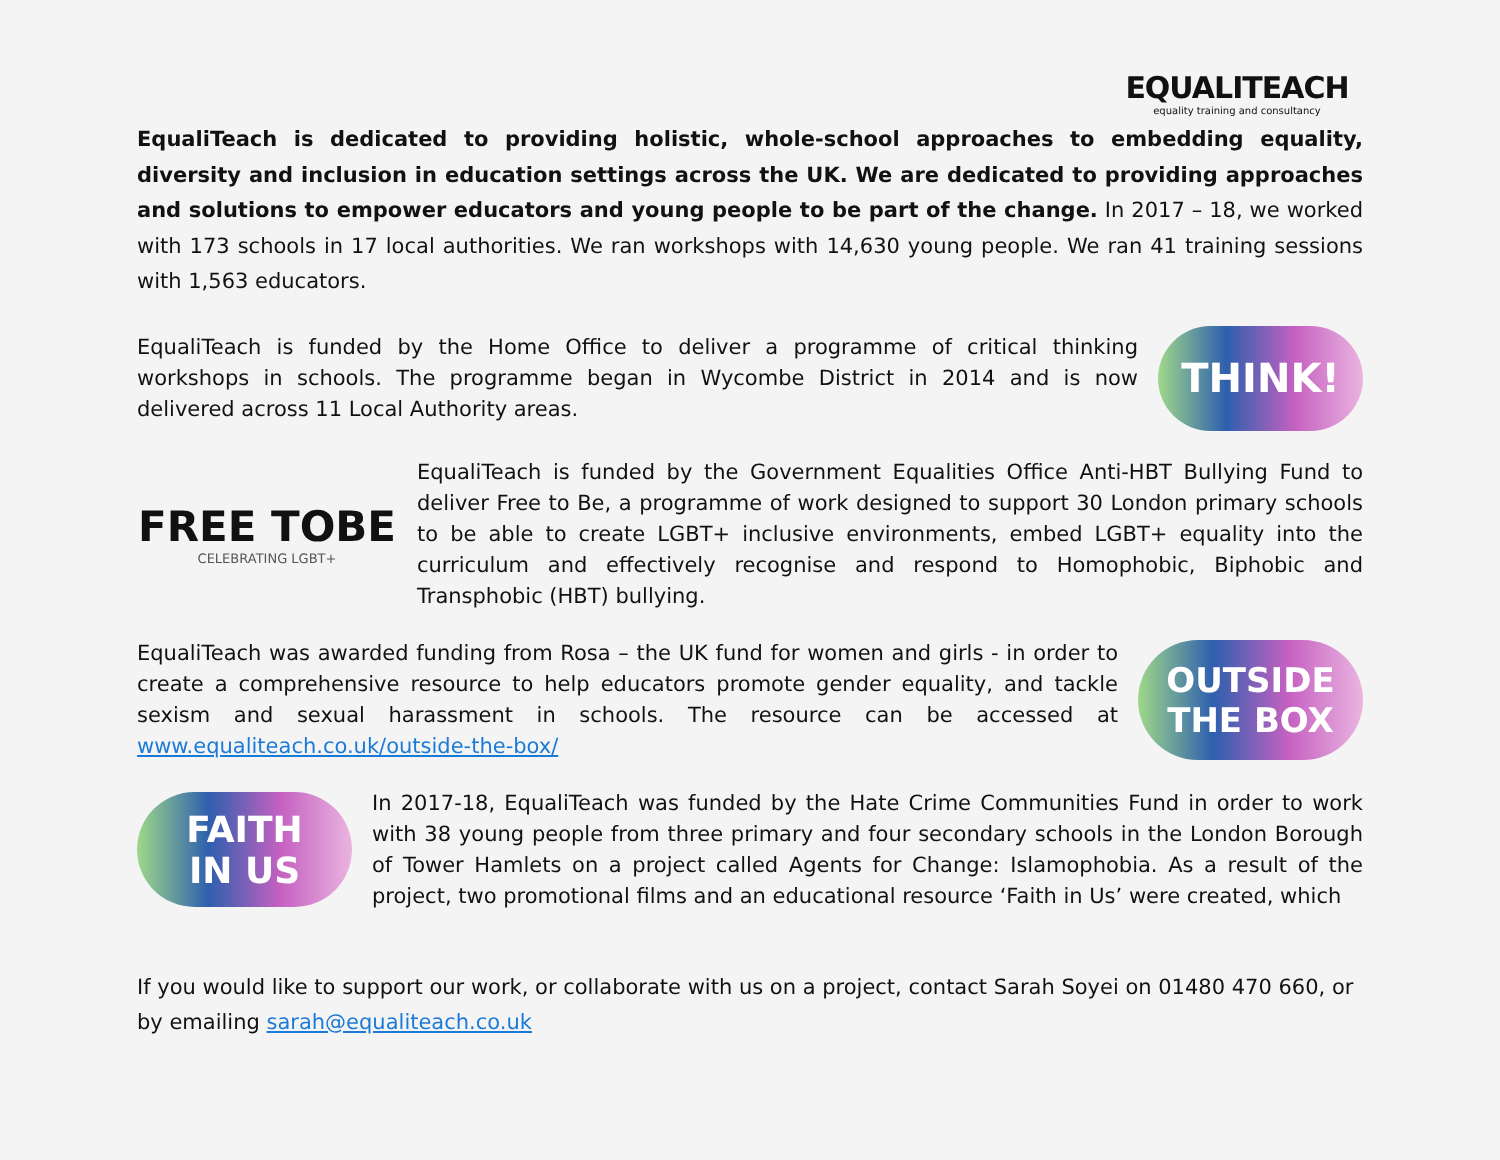EQUALITEACH
equality training and consultancy
EqualiTeach is dedicated to providing holistic, whole-school approaches to embedding equality, diversity and inclusion in education settings across the UK. We are dedicated to providing approaches and solutions to empower educators and young people to be part of the change. In 2017 – 18, we worked with 173 schools in 17 local authorities. We ran workshops with 14,630 young people. We ran 41 training sessions with 1,563 educators.
EqualiTeach is funded by the Home Office to deliver a programme of critical thinking workshops in schools. The programme began in Wycombe District in 2014 and is now delivered across 11 Local Authority areas.
THINK!
FREE TOBE
CELEBRATING LGBT+
EqualiTeach is funded by the Government Equalities Office Anti-HBT Bullying Fund to deliver Free to Be, a programme of work designed to support 30 London primary schools to be able to create LGBT+ inclusive environments, embed LGBT+ equality into the curriculum and effectively recognise and respond to Homophobic, Biphobic and Transphobic (HBT) bullying.
EqualiTeach was awarded funding from Rosa – the UK fund for women and girls - in order to create a comprehensive resource to help educators promote gender equality, and tackle sexism and sexual harassment in schools. The resource can be accessed at www.equaliteach.co.uk/outside-the-box/
OUTSIDE
THE BOX
FAITH
IN US
In 2017-18, EqualiTeach was funded by the Hate Crime Communities Fund in order to work with 38 young people from three primary and four secondary schools in the London Borough of Tower Hamlets on a project called Agents for Change: Islamophobia. As a result of the project, two promotional films and an educational resource ‘Faith in Us’ were created, which
If you would like to support our work, or collaborate with us on a project, contact Sarah Soyei on 01480 470 660, or by emailing sarah@equaliteach.co.uk